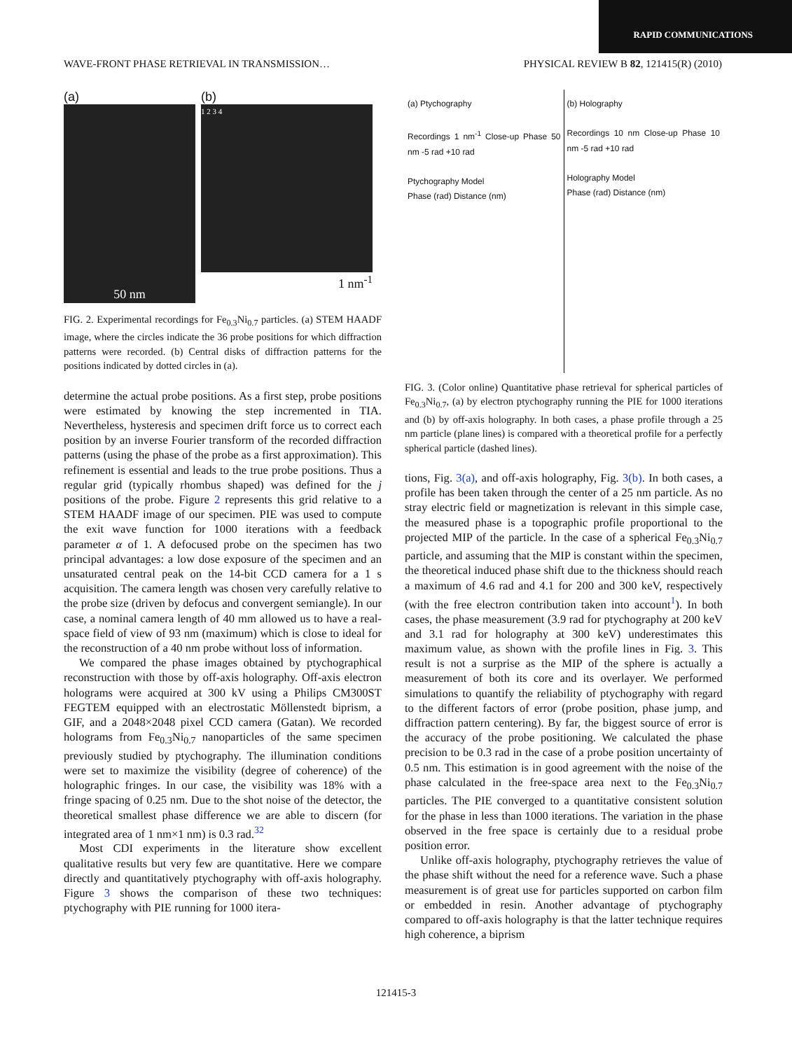RAPID COMMUNICATIONS
WAVE-FRONT PHASE RETRIEVAL IN TRANSMISSION… PHYSICAL REVIEW B 82, 121415(R) (2010)
(a)
50 nm
(b)
1 2 3 4
1 nm<sup>-1</sup>
FIG. 2. Experimental recordings for Fe<sub>0.3</sub>Ni<sub>0.7</sub> particles. (a) STEM HAADF image, where the circles indicate the 36 probe positions for which diffraction patterns were recorded. (b) Central disks of diffraction patterns for the positions indicated by dotted circles in (a).
determine the actual probe positions. As a first step, probe positions were estimated by knowing the step incremented in TIA. Nevertheless, hysteresis and specimen drift force us to correct each position by an inverse Fourier transform of the recorded diffraction patterns (using the phase of the probe as a first approximation). This refinement is essential and leads to the true probe positions. Thus a regular grid (typically rhombus shaped) was defined for the j positions of the probe. Figure 2 represents this grid relative to a STEM HAADF image of our specimen. PIE was used to compute the exit wave function for 1000 iterations with a feedback parameter α of 1. A defocused probe on the specimen has two principal advantages: a low dose exposure of the specimen and an unsaturated central peak on the 14-bit CCD camera for a 1 s acquisition. The camera length was chosen very carefully relative to the probe size (driven by defocus and convergent semiangle). In our case, a nominal camera length of 40 mm allowed us to have a real-space field of view of 93 nm (maximum) which is close to ideal for the reconstruction of a 40 nm probe without loss of information.
We compared the phase images obtained by ptychographical reconstruction with those by off-axis holography. Off-axis electron holograms were acquired at 300 kV using a Philips CM300ST FEGTEM equipped with an electrostatic Möllenstedt biprism, a GIF, and a 2048×2048 pixel CCD camera (Gatan). We recorded holograms from Fe<sub>0.3</sub>Ni<sub>0.7</sub> nanoparticles of the same specimen previously studied by ptychography. The illumination conditions were set to maximize the visibility (degree of coherence) of the holographic fringes. In our case, the visibility was 18% with a fringe spacing of 0.25 nm. Due to the shot noise of the detector, the theoretical smallest phase difference we are able to discern (for integrated area of 1 nm×1 nm) is 0.3 rad.<sup>32</sup>
Most CDI experiments in the literature show excellent qualitative results but very few are quantitative. Here we compare directly and quantitatively ptychography with off-axis holography. Figure 3 shows the comparison of these two techniques: ptychography with PIE running for 1000 itera-
(a) Ptychography
Recordings 1 nm<sup>-1</sup> Close-up Phase 50 nm -5 rad +10 rad
Ptychography Model
Phase (rad) Distance (nm)
(b) Holography
Recordings 10 nm Close-up Phase 10 nm -5 rad +10 rad
Holography Model
Phase (rad) Distance (nm)
FIG. 3. (Color online) Quantitative phase retrieval for spherical particles of Fe<sub>0.3</sub>Ni<sub>0.7</sub>, (a) by electron ptychography running the PIE for 1000 iterations and (b) by off-axis holography. In both cases, a phase profile through a 25 nm particle (plane lines) is compared with a theoretical profile for a perfectly spherical particle (dashed lines).
tions, Fig. 3(a), and off-axis holography, Fig. 3(b). In both cases, a profile has been taken through the center of a 25 nm particle. As no stray electric field or magnetization is relevant in this simple case, the measured phase is a topographic profile proportional to the projected MIP of the particle. In the case of a spherical Fe<sub>0.3</sub>Ni<sub>0.7</sub> particle, and assuming that the MIP is constant within the specimen, the theoretical induced phase shift due to the thickness should reach a maximum of 4.6 rad and 4.1 for 200 and 300 keV, respectively (with the free electron contribution taken into account<sup>1</sup>). In both cases, the phase measurement (3.9 rad for ptychography at 200 keV and 3.1 rad for holography at 300 keV) underestimates this maximum value, as shown with the profile lines in Fig. 3. This result is not a surprise as the MIP of the sphere is actually a measurement of both its core and its overlayer. We performed simulations to quantify the reliability of ptychography with regard to the different factors of error (probe position, phase jump, and diffraction pattern centering). By far, the biggest source of error is the accuracy of the probe positioning. We calculated the phase precision to be 0.3 rad in the case of a probe position uncertainty of 0.5 nm. This estimation is in good agreement with the noise of the phase calculated in the free-space area next to the Fe<sub>0.3</sub>Ni<sub>0.7</sub> particles. The PIE converged to a quantitative consistent solution for the phase in less than 1000 iterations. The variation in the phase observed in the free space is certainly due to a residual probe position error.
Unlike off-axis holography, ptychography retrieves the value of the phase shift without the need for a reference wave. Such a phase measurement is of great use for particles supported on carbon film or embedded in resin. Another advantage of ptychography compared to off-axis holography is that the latter technique requires high coherence, a biprism
121415-3